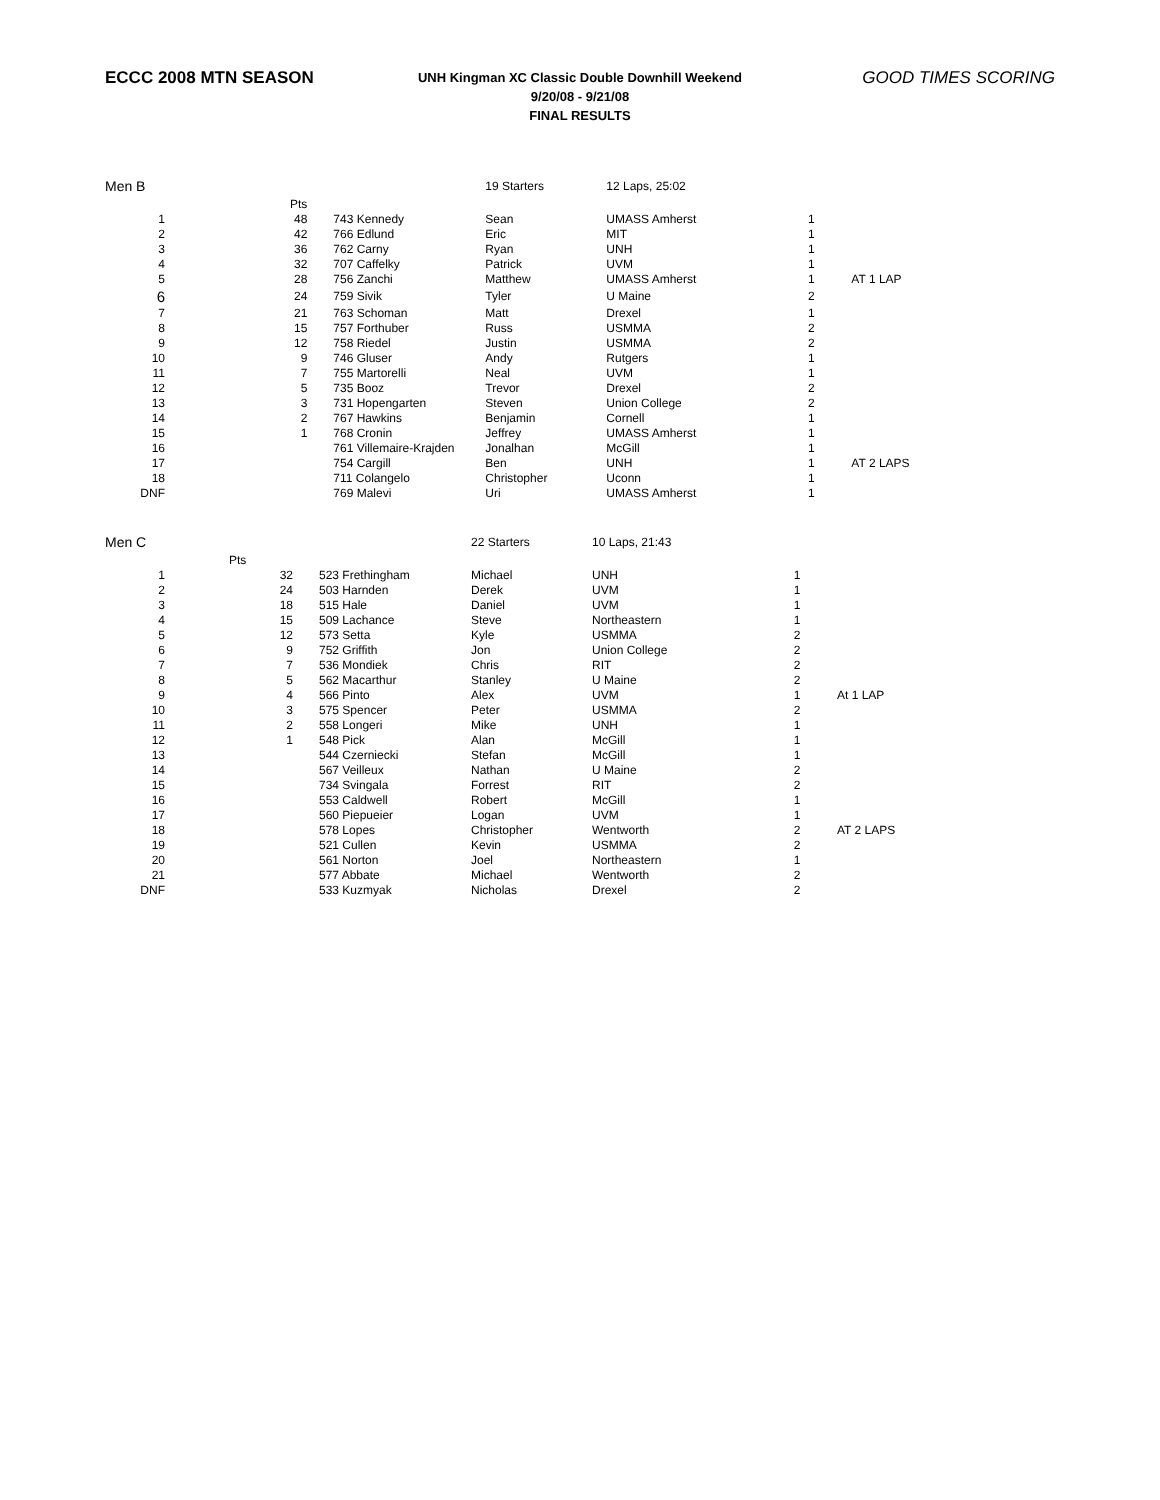ECCC 2008 MTN SEASON
UNH Kingman XC Classic Double Downhill Weekend
9/20/08 - 9/21/08
FINAL RESULTS
GOOD TIMES SCORING
| Men B | | | 19 Starters | 12 Laps, 25:02 | | |
| | Pts | | | | | |
| 1 | 48 | 743 Kennedy | Sean | UMASS Amherst | 1 | |
| 2 | 42 | 766 Edlund | Eric | MIT | 1 | |
| 3 | 36 | 762 Carny | Ryan | UNH | 1 | |
| 4 | 32 | 707 Caffelky | Patrick | UVM | 1 | |
| 5 | 28 | 756 Zanchi | Matthew | UMASS Amherst | 1 | AT 1 LAP |
| 6 | 24 | 759 Sivik | Tyler | U Maine | 2 | |
| 7 | 21 | 763 Schoman | Matt | Drexel | 1 | |
| 8 | 15 | 757 Forthuber | Russ | USMMA | 2 | |
| 9 | 12 | 758 Riedel | Justin | USMMA | 2 | |
| 10 | 9 | 746 Gluser | Andy | Rutgers | 1 | |
| 11 | 7 | 755 Martorelli | Neal | UVM | 1 | |
| 12 | 5 | 735 Booz | Trevor | Drexel | 2 | |
| 13 | 3 | 731 Hopengarten | Steven | Union College | 2 | |
| 14 | 2 | 767 Hawkins | Benjamin | Cornell | 1 | |
| 15 | 1 | 768 Cronin | Jeffrey | UMASS Amherst | 1 | |
| 16 | | 761 Villemaire-Krajden | Jonalhan | McGill | 1 | |
| 17 | | 754 Cargill | Ben | UNH | 1 | AT 2 LAPS |
| 18 | | 711 Colangelo | Christopher | Uconn | 1 | |
| DNF | | 769 Malevi | Uri | UMASS Amherst | 1 | |
| Men C | | | 22 Starters | 10 Laps, 21:43 | | |
| | Pts | | | | | |
| 1 | 32 | 523 Frethingham | Michael | UNH | 1 | |
| 2 | 24 | 503 Harnden | Derek | UVM | 1 | |
| 3 | 18 | 515 Hale | Daniel | UVM | 1 | |
| 4 | 15 | 509 Lachance | Steve | Northeastern | 1 | |
| 5 | 12 | 573 Setta | Kyle | USMMA | 2 | |
| 6 | 9 | 752 Griffith | Jon | Union College | 2 | |
| 7 | 7 | 536 Mondiek | Chris | RIT | 2 | |
| 8 | 5 | 562 Macarthur | Stanley | U Maine | 2 | |
| 9 | 4 | 566 Pinto | Alex | UVM | 1 | At 1 LAP |
| 10 | 3 | 575 Spencer | Peter | USMMA | 2 | |
| 11 | 2 | 558 Longeri | Mike | UNH | 1 | |
| 12 | 1 | 548 Pick | Alan | McGill | 1 | |
| 13 | | 544 Czerniecki | Stefan | McGill | 1 | |
| 14 | | 567 Veilleux | Nathan | U Maine | 2 | |
| 15 | | 734 Svingala | Forrest | RIT | 2 | |
| 16 | | 553 Caldwell | Robert | McGill | 1 | |
| 17 | | 560 Piepueier | Logan | UVM | 1 | |
| 18 | | 578 Lopes | Christopher | Wentworth | 2 | AT 2 LAPS |
| 19 | | 521 Cullen | Kevin | USMMA | 2 | |
| 20 | | 561 Norton | Joel | Northeastern | 1 | |
| 21 | | 577 Abbate | Michael | Wentworth | 2 | |
| DNF | | 533 Kuzmyak | Nicholas | Drexel | 2 | |